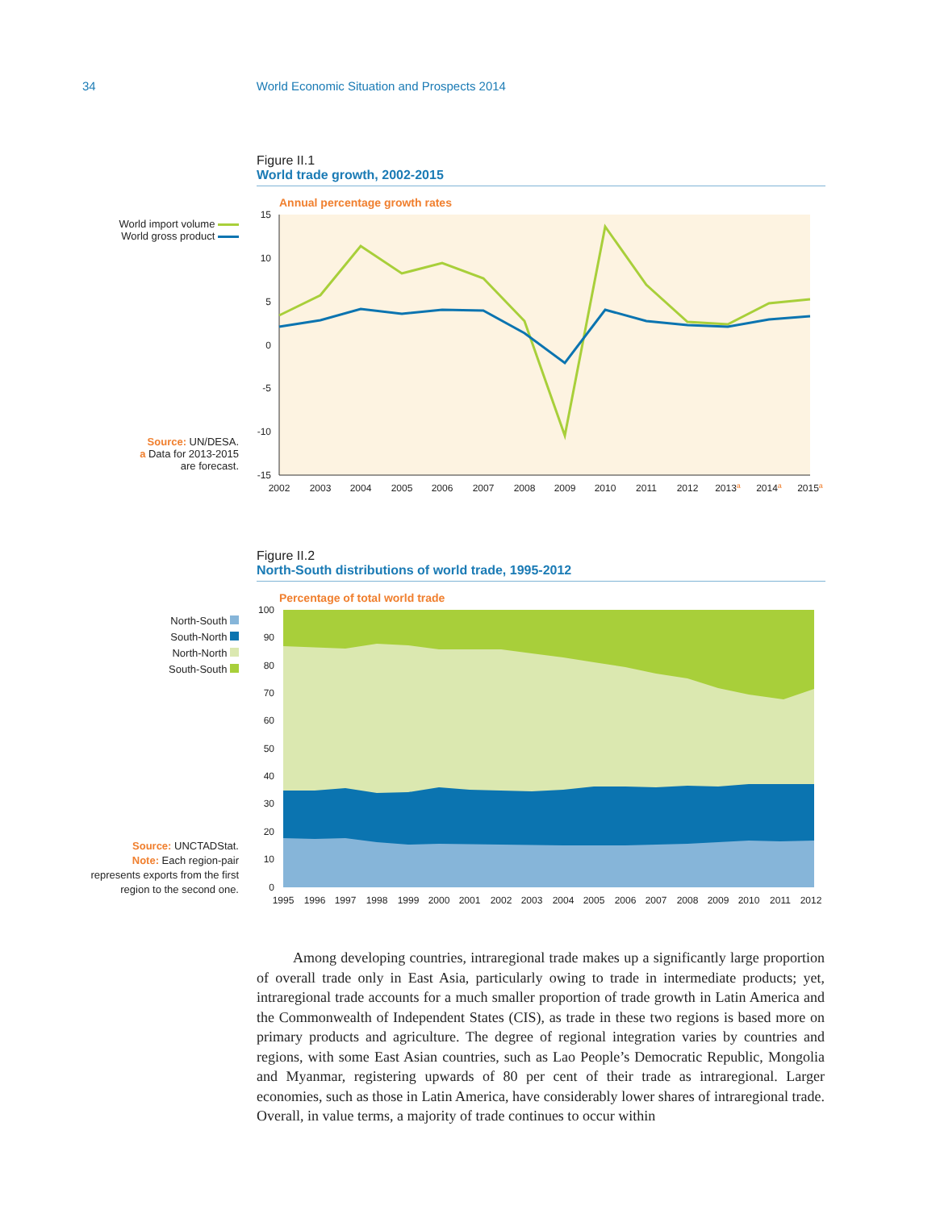34 World Economic Situation and Prospects 2014
World import volume
World gross product
Source: UN/DESA.
a Data for 2013-2015
are forecast.
Figure II.1
World trade growth, 2002-2015
Annual percentage growth rates
15
10
5
0
-5
-10
-15
2002
2003
2004
2005
2006
2007
2008
2009
2010
2011
2012
2013a
2014a
2015a
North-South
South-North
North-North
South-South
Source: UNCTADStat.
Note: Each region-pair
represents exports from the first
region to the second one.
Figure II.2
North-South distributions of world trade, 1995-2012
Percentage of total world trade
100
90
80
70
60
50
40
30
20
10
0
1995
1996
1997
1998
1999
2000
2001
2002
2003
2004
2005
2006
2007
2008
2009
2010
2011
2012
Among developing countries, intraregional trade makes up a significantly large proportion of overall trade only in East Asia, particularly owing to trade in intermediate products; yet, intraregional trade accounts for a much smaller proportion of trade growth in Latin America and the Commonwealth of Independent States (CIS), as trade in these two regions is based more on primary products and agriculture. The degree of regional integration varies by countries and regions, with some East Asian countries, such as Lao People’s Democratic Republic, Mongolia and Myanmar, registering upwards of 80 per cent of their trade as intraregional. Larger economies, such as those in Latin America, have considerably lower shares of intraregional trade. Overall, in value terms, a majority of trade continues to occur within